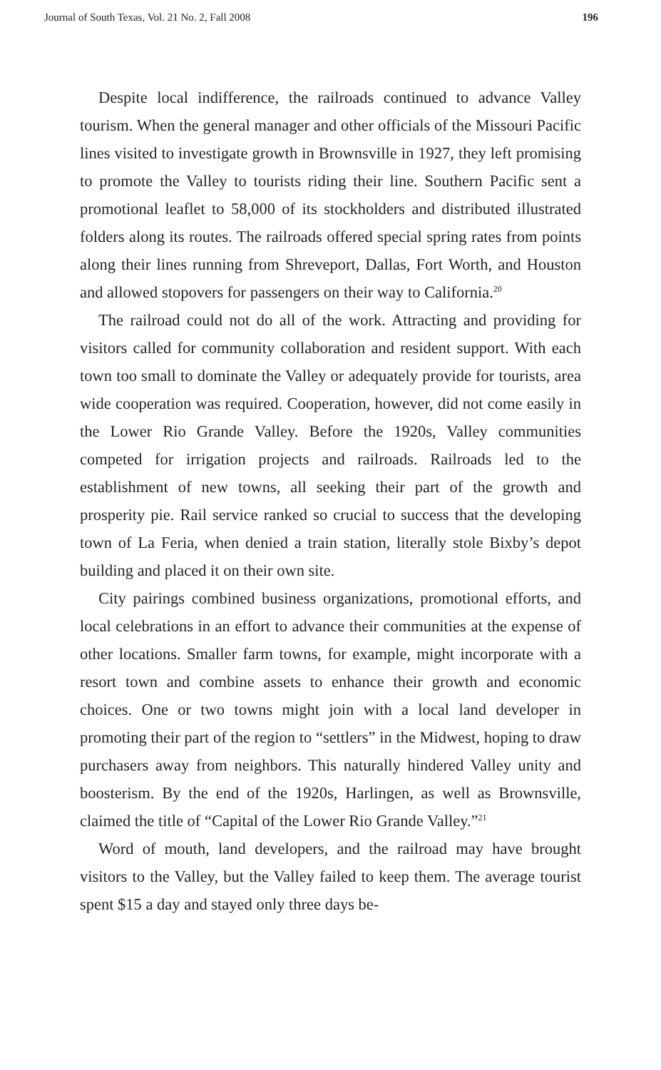Journal of South Texas, Vol. 21 No. 2, Fall 2008 196
Despite local indifference, the railroads continued to advance Valley tourism. When the general manager and other officials of the Missouri Pacific lines visited to investigate growth in Brownsville in 1927, they left promising to promote the Valley to tourists riding their line. Southern Pacific sent a promotional leaflet to 58,000 of its stockholders and distributed illustrated folders along its routes. The railroads offered special spring rates from points along their lines running from Shreveport, Dallas, Fort Worth, and Houston and allowed stopovers for passengers on their way to California.<sup>20</sup>
The railroad could not do all of the work. Attracting and providing for visitors called for community collaboration and resident support. With each town too small to dominate the Valley or adequately provide for tourists, area wide cooperation was required. Cooperation, however, did not come easily in the Lower Rio Grande Valley. Before the 1920s, Valley communities competed for irrigation projects and railroads. Railroads led to the establishment of new towns, all seeking their part of the growth and prosperity pie. Rail service ranked so crucial to success that the developing town of La Feria, when denied a train station, literally stole Bixby’s depot building and placed it on their own site.
City pairings combined business organizations, promotional efforts, and local celebrations in an effort to advance their communities at the expense of other locations. Smaller farm towns, for example, might incorporate with a resort town and combine assets to enhance their growth and economic choices. One or two towns might join with a local land developer in promoting their part of the region to “settlers” in the Midwest, hoping to draw purchasers away from neighbors. This naturally hindered Valley unity and boosterism. By the end of the 1920s, Harlingen, as well as Brownsville, claimed the title of “Capital of the Lower Rio Grande Valley.”<sup>21</sup>
Word of mouth, land developers, and the railroad may have brought visitors to the Valley, but the Valley failed to keep them. The average tourist spent $15 a day and stayed only three days be-